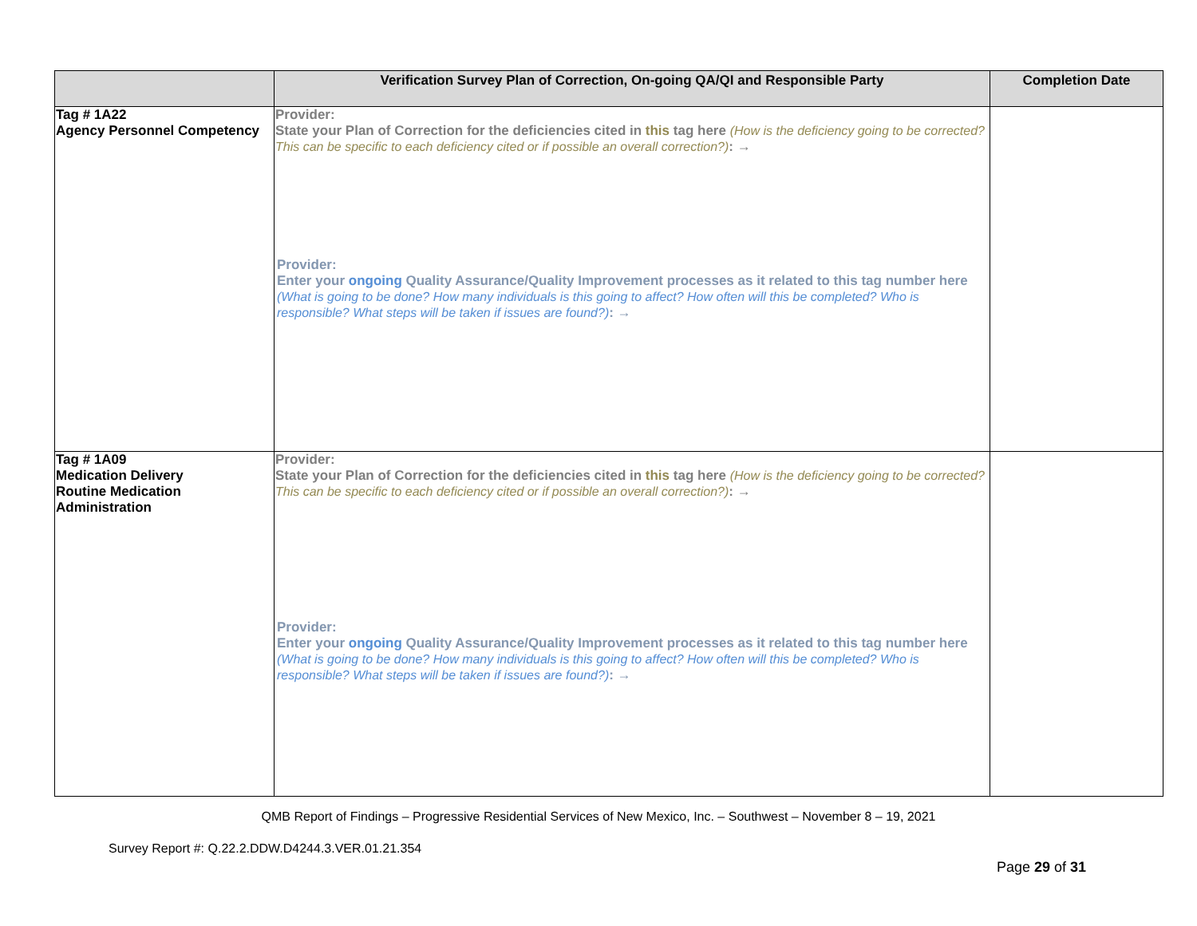| | Verification Survey Plan of Correction, On-going QA/QI and Responsible Party | Completion Date |
| --- | --- | --- |
| Tag # 1A22 Agency Personnel Competency | Provider: State your Plan of Correction for the deficiencies cited in this tag here (How is the deficiency going to be corrected? This can be specific to each deficiency cited or if possible an overall correction?) : → Provider: Enter your ongoing Quality Assurance/Quality Improvement processes as it related to this tag number here (What is going to be done? How many individuals is this going to affect? How often will this be completed? Who is responsible? What steps will be taken if issues are found?) : → | |
| Tag # 1A09 Medication Delivery Routine Medication Administration | Provider: State your Plan of Correction for the deficiencies cited in this tag here (How is the deficiency going to be corrected? This can be specific to each deficiency cited or if possible an overall correction?) : → Provider: Enter your ongoing Quality Assurance/Quality Improvement processes as it related to this tag number here (What is going to be done? How many individuals is this going to affect? How often will this be completed? Who is responsible? What steps will be taken if issues are found?) : → | |
QMB Report of Findings – Progressive Residential Services of New Mexico, Inc. – Southwest – November 8 – 19, 2021
Survey Report #: Q.22.2.DDW.D4244.3.VER.01.21.354
Page 29 of 31